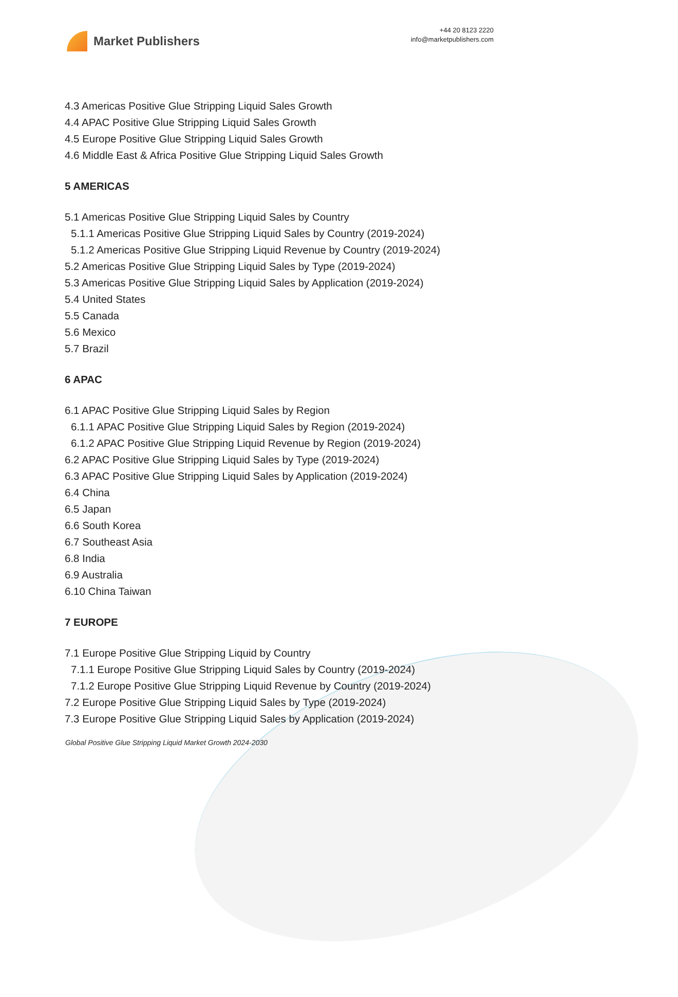Market Publishers
+44 20 8123 2220
info@marketpublishers.com
4.3 Americas Positive Glue Stripping Liquid Sales Growth
4.4 APAC Positive Glue Stripping Liquid Sales Growth
4.5 Europe Positive Glue Stripping Liquid Sales Growth
4.6 Middle East & Africa Positive Glue Stripping Liquid Sales Growth
5 AMERICAS
5.1 Americas Positive Glue Stripping Liquid Sales by Country
5.1.1 Americas Positive Glue Stripping Liquid Sales by Country (2019-2024)
5.1.2 Americas Positive Glue Stripping Liquid Revenue by Country (2019-2024)
5.2 Americas Positive Glue Stripping Liquid Sales by Type (2019-2024)
5.3 Americas Positive Glue Stripping Liquid Sales by Application (2019-2024)
5.4 United States
5.5 Canada
5.6 Mexico
5.7 Brazil
6 APAC
6.1 APAC Positive Glue Stripping Liquid Sales by Region
6.1.1 APAC Positive Glue Stripping Liquid Sales by Region (2019-2024)
6.1.2 APAC Positive Glue Stripping Liquid Revenue by Region (2019-2024)
6.2 APAC Positive Glue Stripping Liquid Sales by Type (2019-2024)
6.3 APAC Positive Glue Stripping Liquid Sales by Application (2019-2024)
6.4 China
6.5 Japan
6.6 South Korea
6.7 Southeast Asia
6.8 India
6.9 Australia
6.10 China Taiwan
7 EUROPE
7.1 Europe Positive Glue Stripping Liquid by Country
7.1.1 Europe Positive Glue Stripping Liquid Sales by Country (2019-2024)
7.1.2 Europe Positive Glue Stripping Liquid Revenue by Country (2019-2024)
7.2 Europe Positive Glue Stripping Liquid Sales by Type (2019-2024)
7.3 Europe Positive Glue Stripping Liquid Sales by Application (2019-2024)
Global Positive Glue Stripping Liquid Market Growth 2024-2030